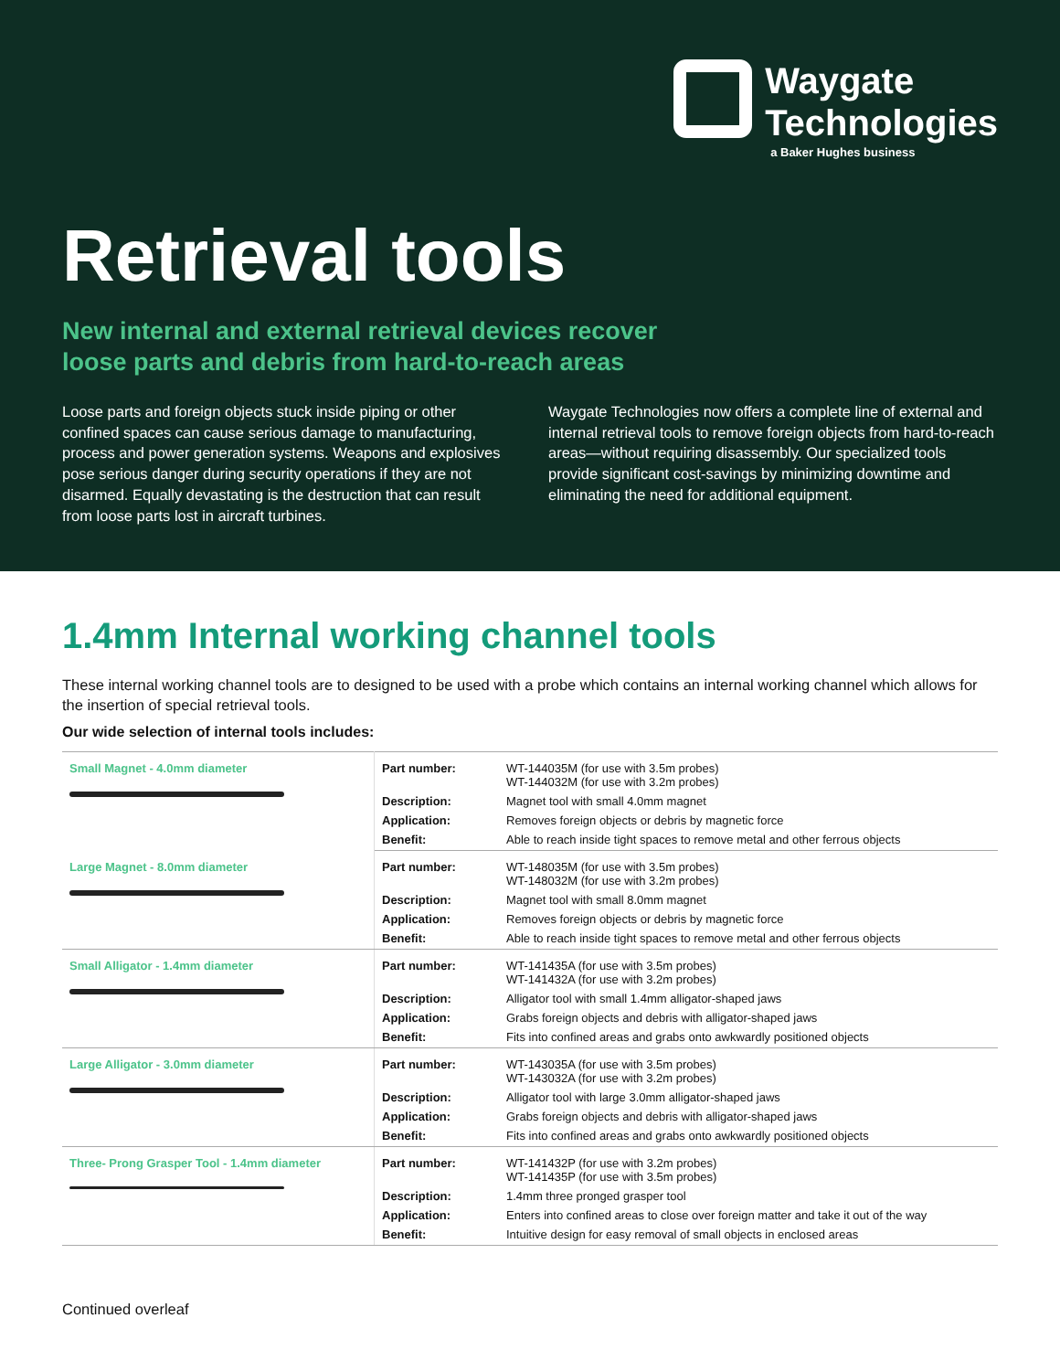Waygate
Technologies
a Baker Hughes business
Retrieval tools
New internal and external retrieval devices recover
loose parts and debris from hard-to-reach areas
Loose parts and foreign objects stuck inside piping or other confined spaces can cause serious damage to manufacturing, process and power generation systems. Weapons and explosives pose serious danger during security operations if they are not disarmed. Equally devastating is the destruction that can result from loose parts lost in aircraft turbines.
Waygate Technologies now offers a complete line of external and internal retrieval tools to remove foreign objects from hard-to-reach areas—without requiring disassembly. Our specialized tools provide significant cost-savings by minimizing downtime and eliminating the need for additional equipment.
1.4mm Internal working channel tools
These internal working channel tools are to designed to be used with a probe which contains an internal working channel which allows for the insertion of special retrieval tools.
Our wide selection of internal tools includes:
| Small Magnet - 4.0mm diameter | Part number: | WT-144035M (for use with 3.5m probes) WT-144032M (for use with 3.2m probes) |
| | Description: | Magnet tool with small 4.0mm magnet |
| | Application: | Removes foreign objects or debris by magnetic force |
| | Benefit: | Able to reach inside tight spaces to remove metal and other ferrous objects |
| Large Magnet - 8.0mm diameter | Part number: | WT-148035M (for use with 3.5m probes) WT-148032M (for use with 3.2m probes) |
| | Description: | Magnet tool with small 8.0mm magnet |
| | Application: | Removes foreign objects or debris by magnetic force |
| | Benefit: | Able to reach inside tight spaces to remove metal and other ferrous objects |
| Small Alligator - 1.4mm diameter | Part number: | WT-141435A (for use with 3.5m probes) WT-141432A (for use with 3.2m probes) |
| | Description: | Alligator tool with small 1.4mm alligator-shaped jaws |
| | Application: | Grabs foreign objects and debris with alligator-shaped jaws |
| | Benefit: | Fits into confined areas and grabs onto awkwardly positioned objects |
| Large Alligator - 3.0mm diameter | Part number: | WT-143035A (for use with 3.5m probes) WT-143032A (for use with 3.2m probes) |
| | Description: | Alligator tool with large 3.0mm alligator-shaped jaws |
| | Application: | Grabs foreign objects and debris with alligator-shaped jaws |
| | Benefit: | Fits into confined areas and grabs onto awkwardly positioned objects |
| Three- Prong Grasper Tool - 1.4mm diameter | Part number: | WT-141432P (for use with 3.2m probes) WT-141435P (for use with 3.5m probes) |
| | Description: | 1.4mm three pronged grasper tool |
| | Application: | Enters into confined areas to close over foreign matter and take it out of the way |
| | Benefit: | Intuitive design for easy removal of small objects in enclosed areas |
Continued overleaf